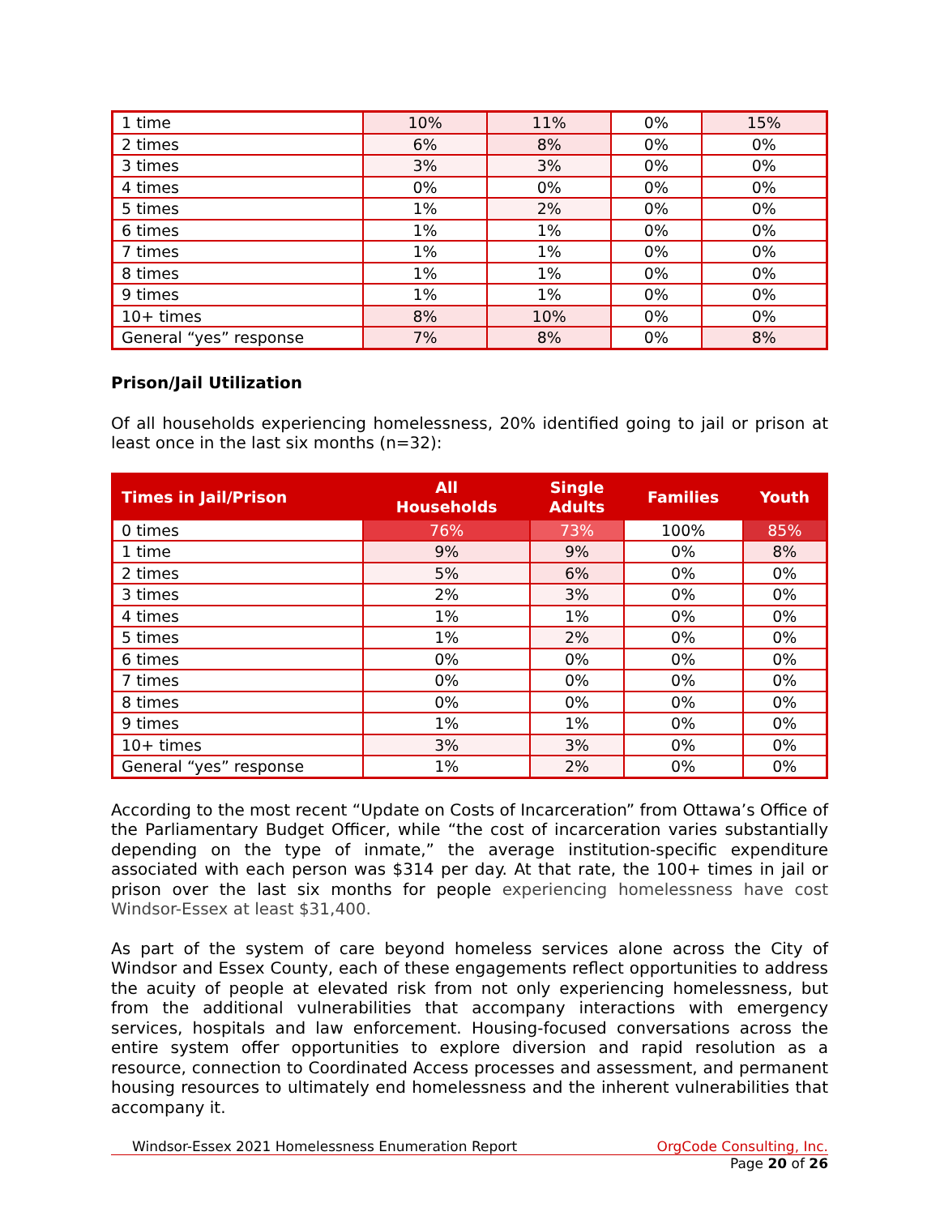| 1 time | 10% | 11% | 0% | 15% |
| 2 times | 6% | 8% | 0% | 0% |
| 3 times | 3% | 3% | 0% | 0% |
| 4 times | 0% | 0% | 0% | 0% |
| 5 times | 1% | 2% | 0% | 0% |
| 6 times | 1% | 1% | 0% | 0% |
| 7 times | 1% | 1% | 0% | 0% |
| 8 times | 1% | 1% | 0% | 0% |
| 9 times | 1% | 1% | 0% | 0% |
| 10+ times | 8% | 10% | 0% | 0% |
| General “yes” response | 7% | 8% | 0% | 8% |
Prison/Jail Utilization
Of all households experiencing homelessness, 20% identified going to jail or prison at least once in the last six months (n=32):
| Times in Jail/Prison | All Households | Single Adults | Families | Youth |
| --- | --- | --- | --- | --- |
| 0 times | 76% | 73% | 100% | 85% |
| 1 time | 9% | 9% | 0% | 8% |
| 2 times | 5% | 6% | 0% | 0% |
| 3 times | 2% | 3% | 0% | 0% |
| 4 times | 1% | 1% | 0% | 0% |
| 5 times | 1% | 2% | 0% | 0% |
| 6 times | 0% | 0% | 0% | 0% |
| 7 times | 0% | 0% | 0% | 0% |
| 8 times | 0% | 0% | 0% | 0% |
| 9 times | 1% | 1% | 0% | 0% |
| 10+ times | 3% | 3% | 0% | 0% |
| General “yes” response | 1% | 2% | 0% | 0% |
According to the most recent “Update on Costs of Incarceration” from Ottawa’s Office of the Parliamentary Budget Officer, while “the cost of incarceration varies substantially depending on the type of inmate,” the average institution-specific expenditure associated with each person was $314 per day. At that rate, the 100+ times in jail or prison over the last six months for people experiencing homelessness have cost Windsor-Essex at least $31,400.
As part of the system of care beyond homeless services alone across the City of Windsor and Essex County, each of these engagements reflect opportunities to address the acuity of people at elevated risk from not only experiencing homelessness, but from the additional vulnerabilities that accompany interactions with emergency services, hospitals and law enforcement. Housing-focused conversations across the entire system offer opportunities to explore diversion and rapid resolution as a resource, connection to Coordinated Access processes and assessment, and permanent housing resources to ultimately end homelessness and the inherent vulnerabilities that accompany it.
Windsor-Essex 2021 Homelessness Enumeration Report OrgCode Consulting, Inc.
Page 20 of 26